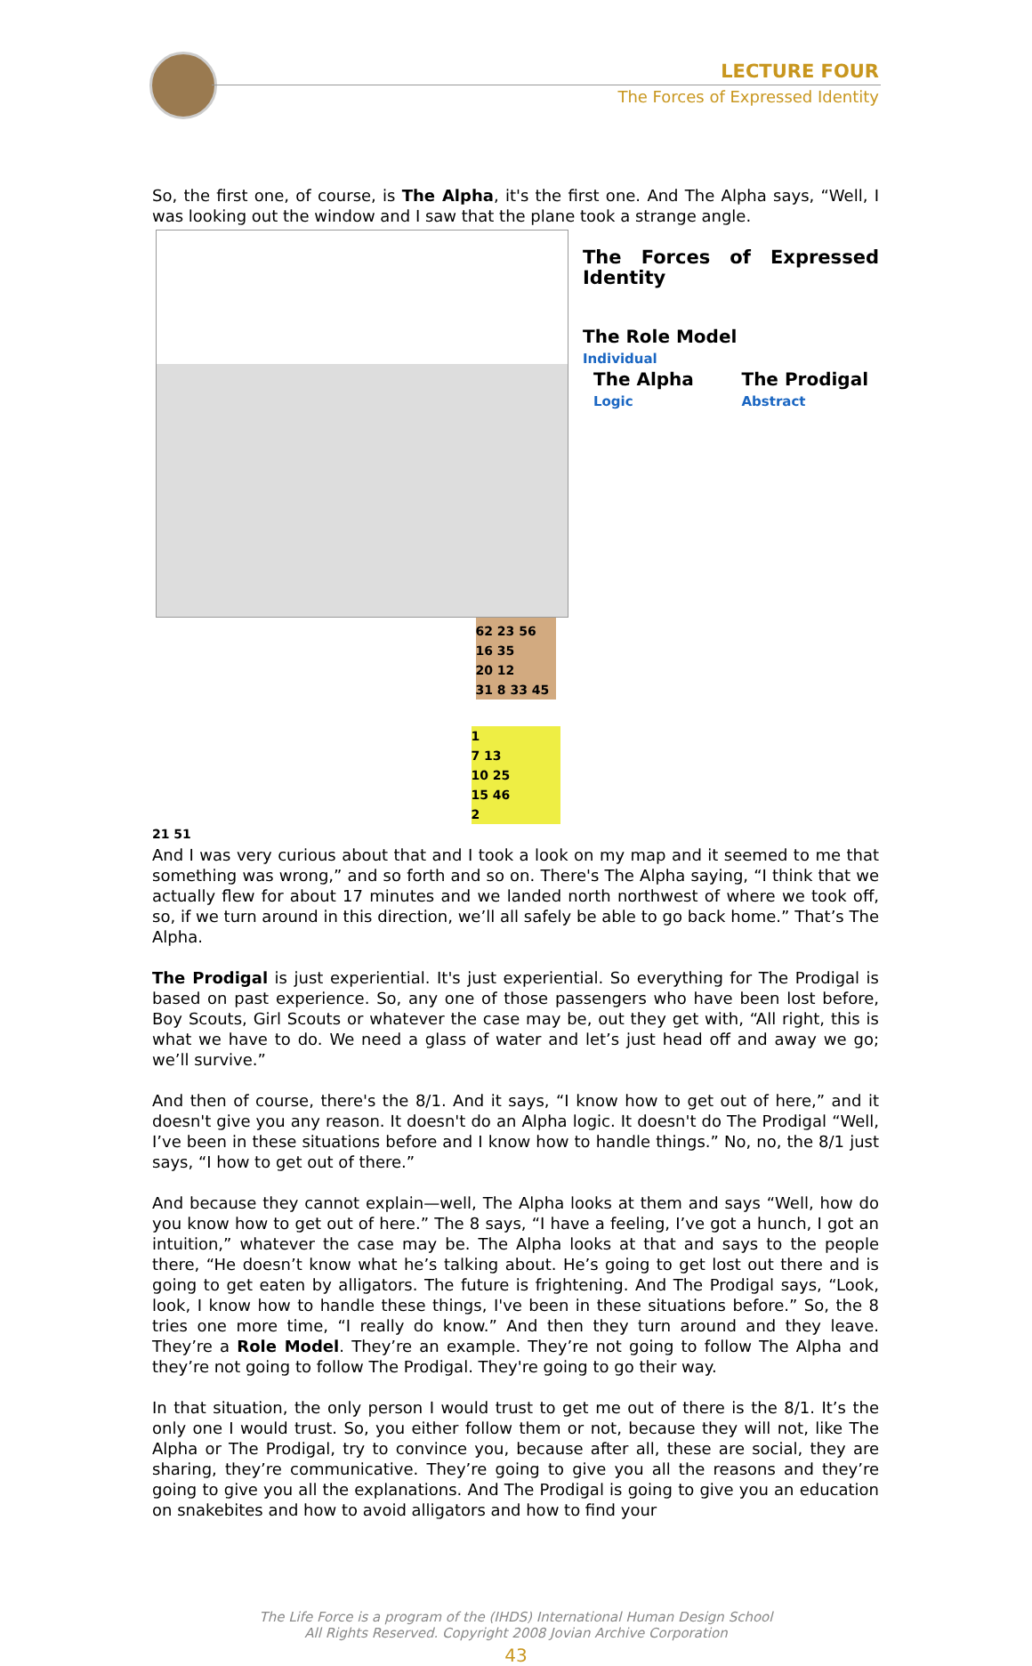LECTURE FOUR
The Forces of Expressed Identity
So, the first one, of course, is The Alpha, it's the first one. And The Alpha says, “Well, I was looking out the window and I saw that the plane took a strange angle.
The Forces of Expressed Identity
The Role Model
Individual
The Alpha
Logic The Prodigal
Abstract
62 23 56
16 35
20 12
31 8 33 45
1
7 13
10 25
15 46
2
21 51 And I was very curious about that and I took a look on my map and it seemed to me that something was wrong,” and so forth and so on. There's The Alpha saying, “I think that we actually flew for about 17 minutes and we landed north northwest of where we took off, so, if we turn around in this direction, we’ll all safely be able to go back home.” That’s The Alpha.
The Prodigal is just experiential. It's just experiential. So everything for The Prodigal is based on past experience. So, any one of those passengers who have been lost before, Boy Scouts, Girl Scouts or whatever the case may be, out they get with, “All right, this is what we have to do. We need a glass of water and let’s just head off and away we go; we’ll survive.”
And then of course, there's the 8/1. And it says, “I know how to get out of here,” and it doesn't give you any reason. It doesn't do an Alpha logic. It doesn't do The Prodigal “Well, I’ve been in these situations before and I know how to handle things.” No, no, the 8/1 just says, “I how to get out of there.”
And because they cannot explain—well, The Alpha looks at them and says “Well, how do you know how to get out of here.” The 8 says, “I have a feeling, I’ve got a hunch, I got an intuition,” whatever the case may be. The Alpha looks at that and says to the people there, “He doesn’t know what he’s talking about. He’s going to get lost out there and is going to get eaten by alligators. The future is frightening. And The Prodigal says, “Look, look, I know how to handle these things, I've been in these situations before.” So, the 8 tries one more time, “I really do know.” And then they turn around and they leave. They’re a Role Model. They’re an example. They’re not going to follow The Alpha and they’re not going to follow The Prodigal. They're going to go their way.
In that situation, the only person I would trust to get me out of there is the 8/1. It’s the only one I would trust. So, you either follow them or not, because they will not, like The Alpha or The Prodigal, try to convince you, because after all, these are social, they are sharing, they’re communicative. They’re going to give you all the reasons and they’re going to give you all the explanations. And The Prodigal is going to give you an education on snakebites and how to avoid alligators and how to find your
The Life Force is a program of the (IHDS) International Human Design School
All Rights Reserved. Copyright 2008 Jovian Archive Corporation
43